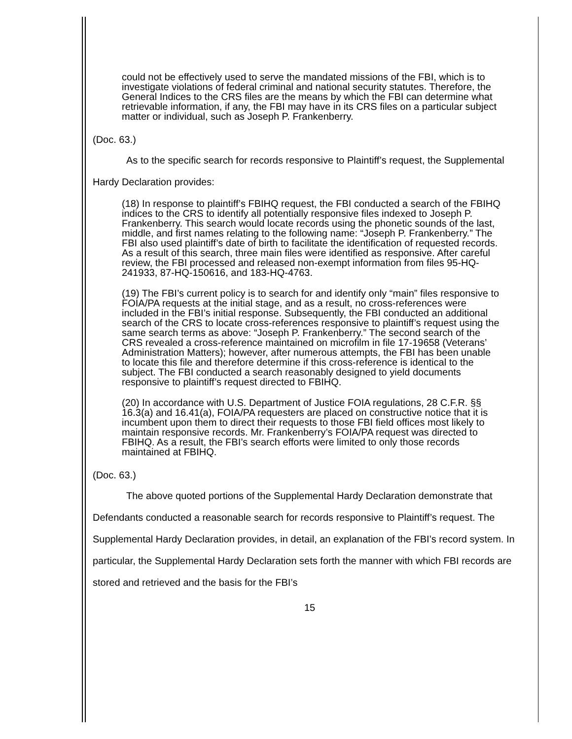could not be effectively used to serve the mandated missions of the FBI, which is to investigate violations of federal criminal and national security statutes. Therefore, the General Indices to the CRS files are the means by which the FBI can determine what retrievable information, if any, the FBI may have in its CRS files on a particular subject matter or individual, such as Joseph P. Frankenberry.
(Doc. 63.)
As to the specific search for records responsive to Plaintiff’s request, the Supplemental Hardy Declaration provides:
(18) In response to plaintiff’s FBIHQ request, the FBI conducted a search of the FBIHQ indices to the CRS to identify all potentially responsive files indexed to Joseph P. Frankenberry. This search would locate records using the phonetic sounds of the last, middle, and first names relating to the following name: “Joseph P. Frankenberry.” The FBI also used plaintiff’s date of birth to facilitate the identification of requested records. As a result of this search, three main files were identified as responsive. After careful review, the FBI processed and released non-exempt information from files 95-HQ-241933, 87-HQ-150616, and 183-HQ-4763.
(19) The FBI’s current policy is to search for and identify only “main” files responsive to FOIA/PA requests at the initial stage, and as a result, no cross-references were included in the FBI’s initial response. Subsequently, the FBI conducted an additional search of the CRS to locate cross-references responsive to plaintiff’s request using the same search terms as above: “Joseph P. Frankenberry.” The second search of the CRS revealed a cross-reference maintained on microfilm in file 17-19658 (Veterans’ Administration Matters); however, after numerous attempts, the FBI has been unable to locate this file and therefore determine if this cross-reference is identical to the subject. The FBI conducted a search reasonably designed to yield documents responsive to plaintiff’s request directed to FBIHQ.
(20) In accordance with U.S. Department of Justice FOIA regulations, 28 C.F.R. §§ 16.3(a) and 16.41(a), FOIA/PA requesters are placed on constructive notice that it is incumbent upon them to direct their requests to those FBI field offices most likely to maintain responsive records. Mr. Frankenberry’s FOIA/PA request was directed to FBIHQ. As a result, the FBI’s search efforts were limited to only those records maintained at FBIHQ.
(Doc. 63.)
The above quoted portions of the Supplemental Hardy Declaration demonstrate that Defendants conducted a reasonable search for records responsive to Plaintiff’s request. The Supplemental Hardy Declaration provides, in detail, an explanation of the FBI’s record system. In particular, the Supplemental Hardy Declaration sets forth the manner with which FBI records are stored and retrieved and the basis for the FBI’s
15